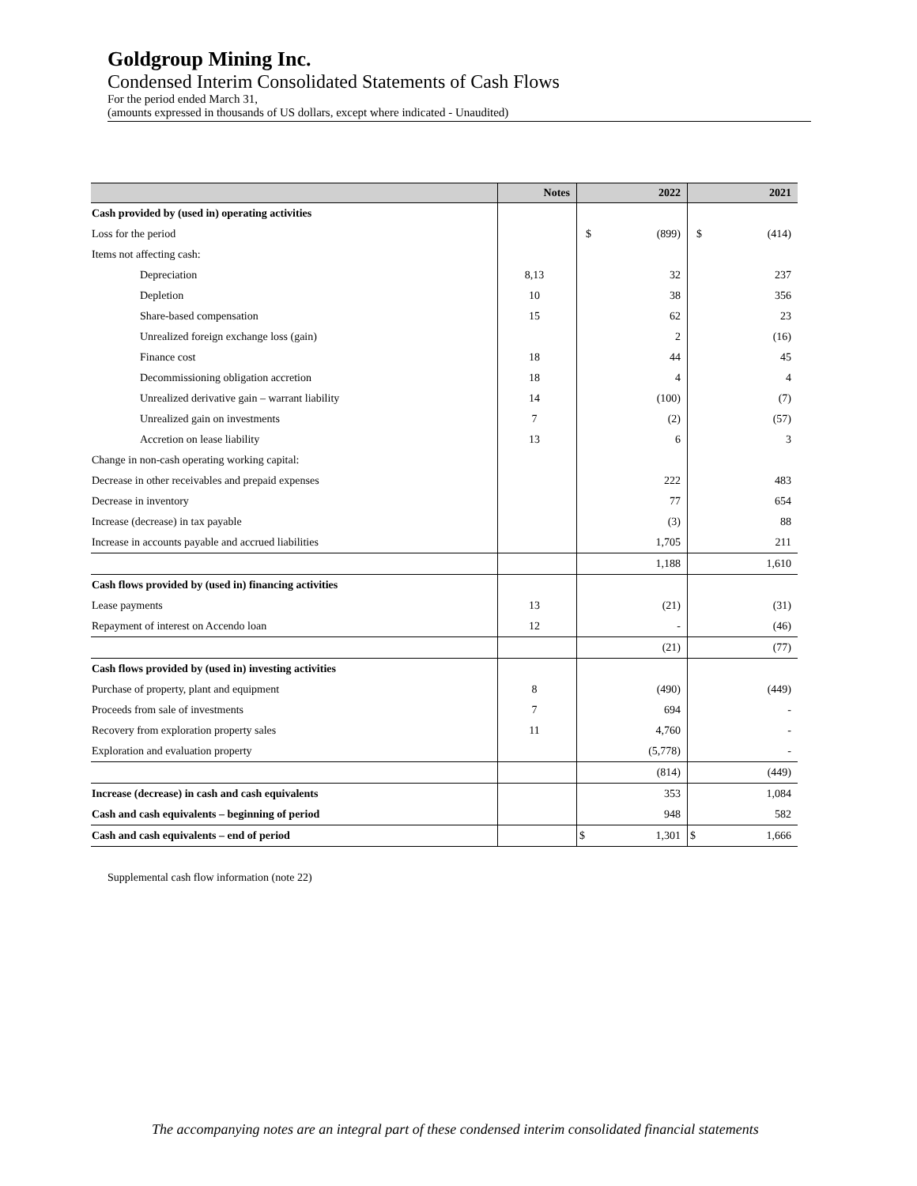Goldgroup Mining Inc.
Condensed Interim Consolidated Statements of Cash Flows
For the period ended March 31,
(amounts expressed in thousands of US dollars, except where indicated - Unaudited)
| | Notes | 2022 | 2021 |
| --- | --- | --- | --- |
| Cash provided by (used in) operating activities | | | |
| Loss for the period | | $ (899) | $ (414) |
| Items not affecting cash: | | | |
| Depreciation | 8,13 | 32 | 237 |
| Depletion | 10 | 38 | 356 |
| Share-based compensation | 15 | 62 | 23 |
| Unrealized foreign exchange loss (gain) | | 2 | (16) |
| Finance cost | 18 | 44 | 45 |
| Decommissioning obligation accretion | 18 | 4 | 4 |
| Unrealized derivative gain – warrant liability | 14 | (100) | (7) |
| Unrealized gain on investments | 7 | (2) | (57) |
| Accretion on lease liability | 13 | 6 | 3 |
| Change in non-cash operating working capital: | | | |
| Decrease in other receivables and prepaid expenses | | 222 | 483 |
| Decrease in inventory | | 77 | 654 |
| Increase (decrease) in tax payable | | (3) | 88 |
| Increase in accounts payable and accrued liabilities | | 1,705 | 211 |
| | | 1,188 | 1,610 |
| Cash flows provided by (used in) financing activities | | | |
| Lease payments | 13 | (21) | (31) |
| Repayment of interest on Accendo loan | 12 | - | (46) |
| | | (21) | (77) |
| Cash flows provided by (used in) investing activities | | | |
| Purchase of property, plant and equipment | 8 | (490) | (449) |
| Proceeds from sale of investments | 7 | 694 | - |
| Recovery from exploration property sales | 11 | 4,760 | - |
| Exploration and evaluation property | | (5,778) | - |
| | | (814) | (449) |
| Increase (decrease) in cash and cash equivalents | | 353 | 1,084 |
| Cash and cash equivalents – beginning of period | | 948 | 582 |
| Cash and cash equivalents – end of period | | $ 1,301 | $ 1,666 |
Supplemental cash flow information (note 22)
The accompanying notes are an integral part of these condensed interim consolidated financial statements